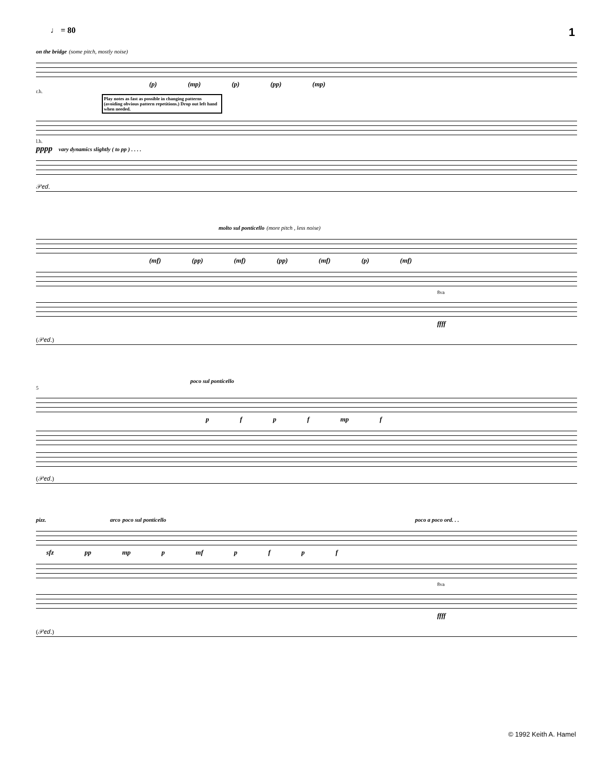♩ = 80 1
on the bridge (some pitch, mostly noise)
(p) (mp) (p) (pp) (mp)
r.h.
Play notes as fast as possible in changing patterns (avoiding obvious pattern repetitions.) Drop out left hand when needed.
l.h.
pppp vary dynamics slightly ( to pp ) . . . .
𝒫𝑒𝑑.
molto sul ponticello (more pitch , less noise)
(mf) (pp) (mf) (pp) (mf) (p) (mf)
8va
ffff
(𝒫𝑒𝑑.)
poco sul ponticello
5
pfpf mp f
(𝒫𝑒𝑑.)
pizz. arco poco sul ponticello poco a poco ord. . .
sfz pp mp p mf pfpf
8va
ffff
(𝒫𝑒𝑑.)
© 1992 Keith A. Hamel